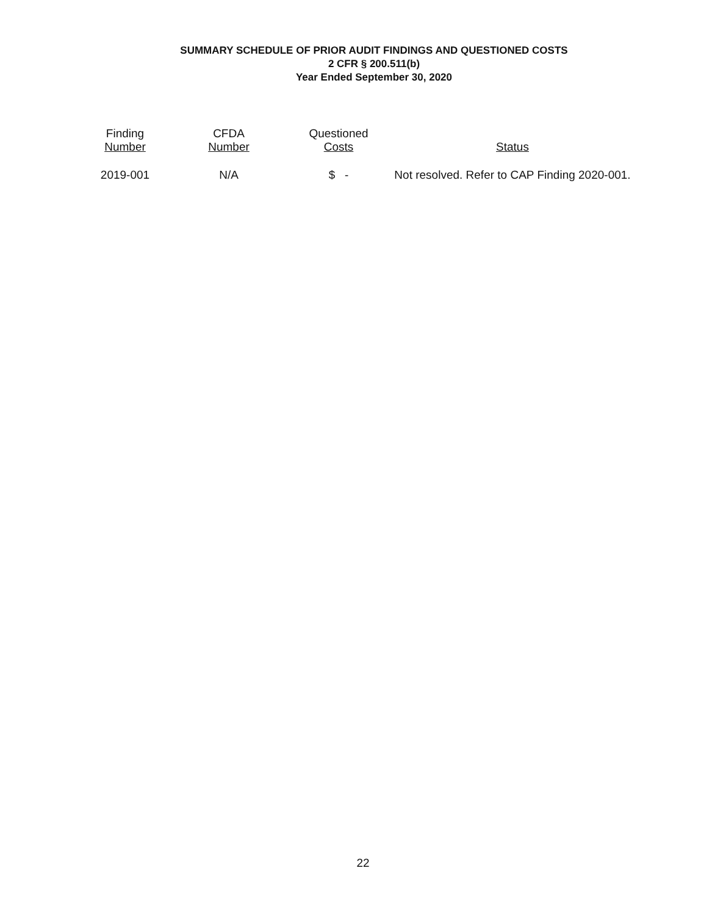SUMMARY SCHEDULE OF PRIOR AUDIT FINDINGS AND QUESTIONED COSTS
2 CFR § 200.511(b)
Year Ended September 30, 2020
| Finding Number | CFDA Number | Questioned Costs | Status |
| --- | --- | --- | --- |
| 2019-001 | N/A | $ - | Not resolved. Refer to CAP Finding 2020-001. |
22